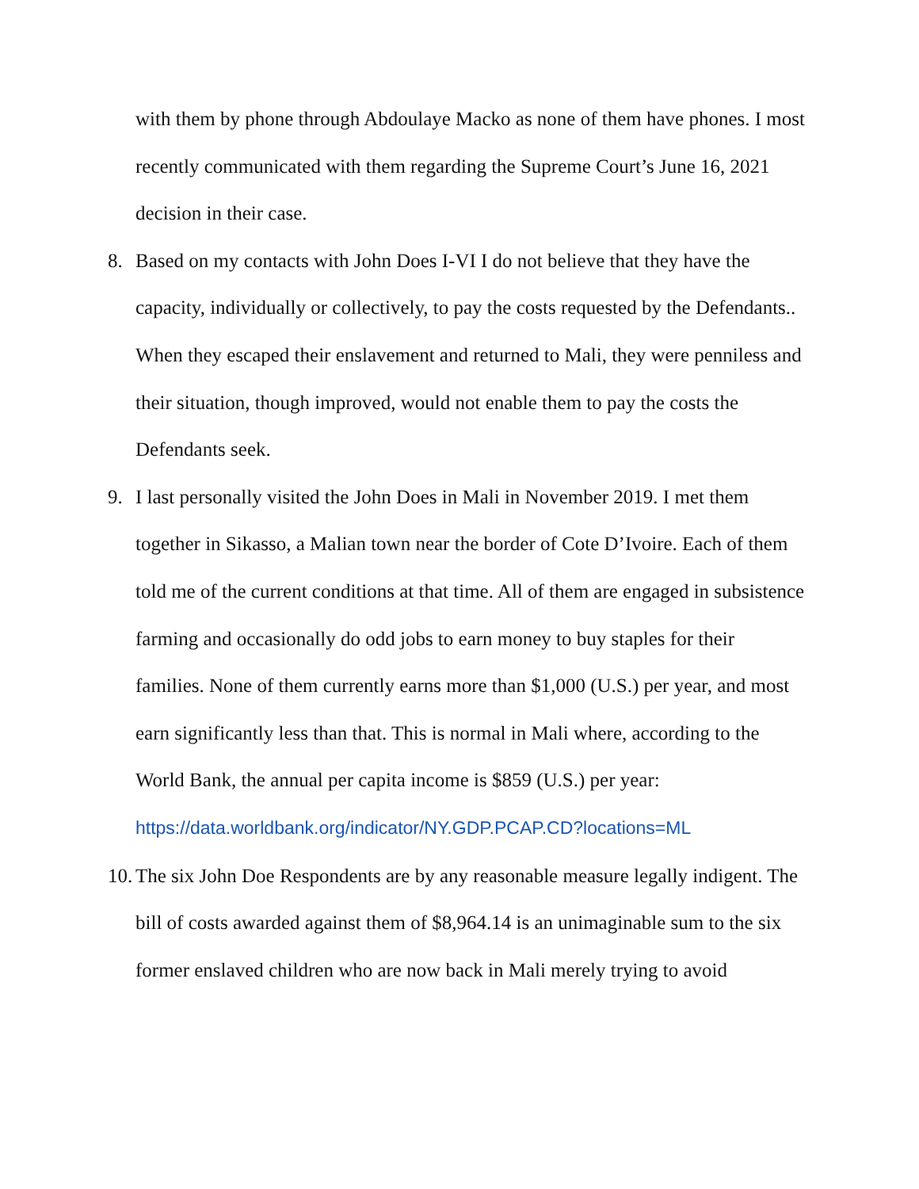with them by phone through Abdoulaye Macko as none of them have phones. I most recently communicated with them regarding the Supreme Court’s June 16, 2021 decision in their case.
8. Based on my contacts with John Does I-VI I do not believe that they have the capacity, individually or collectively, to pay the costs requested by the Defendants.. When they escaped their enslavement and returned to Mali, they were penniless and their situation, though improved, would not enable them to pay the costs the Defendants seek.
9. I last personally visited the John Does in Mali in November 2019. I met them together in Sikasso, a Malian town near the border of Cote D’Ivoire. Each of them told me of the current conditions at that time. All of them are engaged in subsistence farming and occasionally do odd jobs to earn money to buy staples for their families. None of them currently earns more than $1,000 (U.S.) per year, and most earn significantly less than that. This is normal in Mali where, according to the World Bank, the annual per capita income is $859 (U.S.) per year: https://data.worldbank.org/indicator/NY.GDP.PCAP.CD?locations=ML
10.
The six John Doe Respondents are by any reasonable measure legally indigent. The bill of costs awarded against them of $8,964.14 is an unimaginable sum to the six former enslaved children who are now back in Mali merely trying to avoid